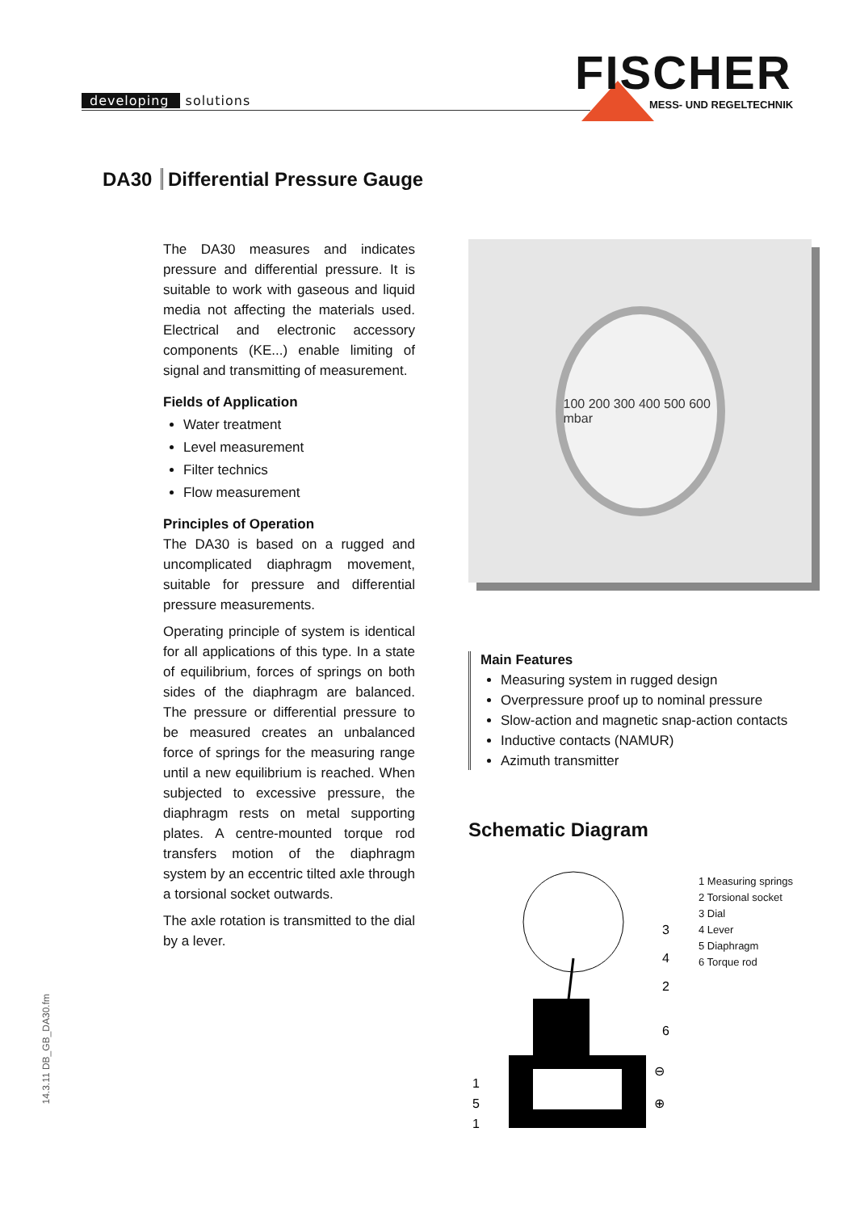developing solutions FISCHER
MESS- UND REGELTECHNIK
DA30 Differential Pressure Gauge
The DA30 measures and indicates pressure and differential pressure. It is suitable to work with gaseous and liquid media not affecting the materials used. Electrical and electronic accessory components (KE...) enable limiting of signal and transmitting of measurement.
Fields of Application
Water treatment
Level measurement
Filter technics
Flow measurement
Principles of Operation
The DA30 is based on a rugged and uncomplicated diaphragm movement, suitable for pressure and differential pressure measurements.
Operating principle of system is identical for all applications of this type. In a state of equilibrium, forces of springs on both sides of the diaphragm are balanced. The pressure or differential pressure to be measured creates an unbalanced force of springs for the measuring range until a new equilibrium is reached. When subjected to excessive pressure, the diaphragm rests on metal supporting plates. A centre-mounted torque rod transfers motion of the diaphragm system by an eccentric tilted axle through a torsional socket outwards.
The axle rotation is transmitted to the dial by a lever.
100 200 300 400 500 600 mbar
Main Features
Measuring system in rugged design
Overpressure proof up to nominal pressure
Slow-action and magnetic snap-action contacts
Inductive contacts (NAMUR)
Azimuth transmitter
Schematic Diagram
3
4
2
6
⊖
⊕
1
5
1
1 Measuring springs
2 Torsional socket
3 Dial
4 Lever
5 Diaphragm
6 Torque rod
14.3.11 DB_GB_DA30.fm